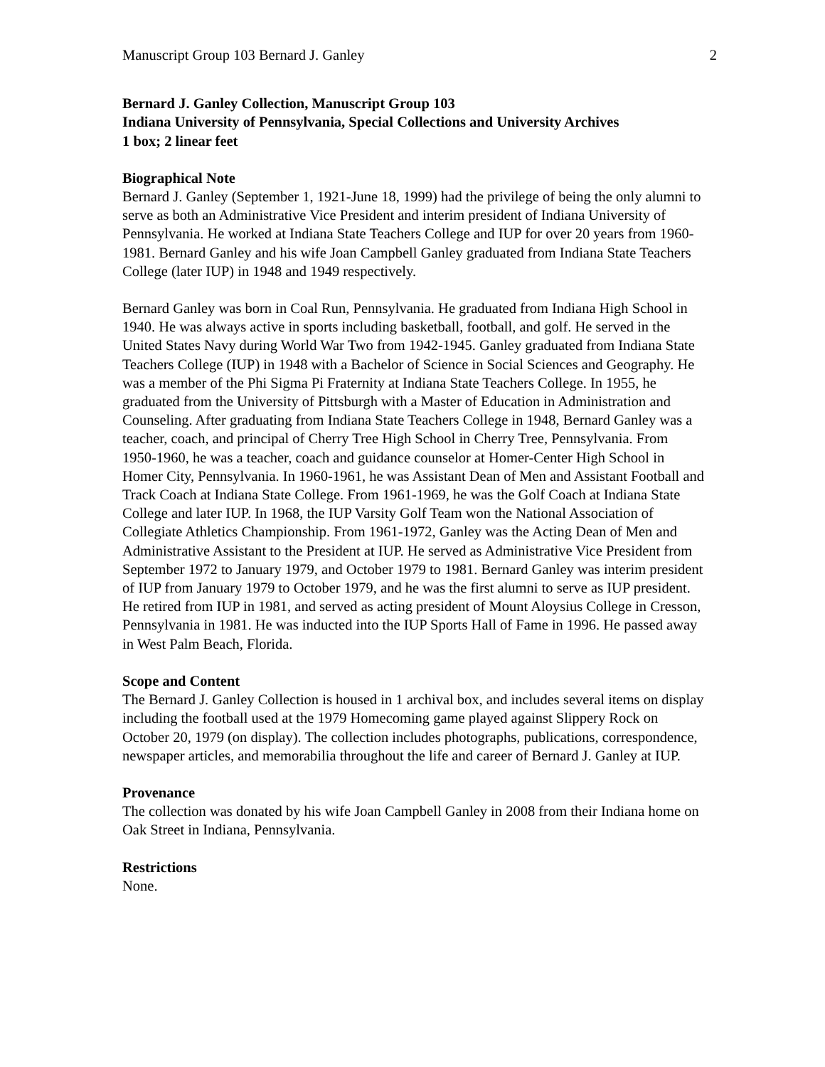Manuscript Group 103 Bernard J. Ganley 2
Bernard J. Ganley Collection, Manuscript Group 103
Indiana University of Pennsylvania, Special Collections and University Archives
1 box; 2 linear feet
Biographical Note
Bernard J. Ganley (September 1, 1921-June 18, 1999) had the privilege of being the only alumni to serve as both an Administrative Vice President and interim president of Indiana University of Pennsylvania. He worked at Indiana State Teachers College and IUP for over 20 years from 1960-1981. Bernard Ganley and his wife Joan Campbell Ganley graduated from Indiana State Teachers College (later IUP) in 1948 and 1949 respectively.
Bernard Ganley was born in Coal Run, Pennsylvania. He graduated from Indiana High School in 1940. He was always active in sports including basketball, football, and golf. He served in the United States Navy during World War Two from 1942-1945. Ganley graduated from Indiana State Teachers College (IUP) in 1948 with a Bachelor of Science in Social Sciences and Geography. He was a member of the Phi Sigma Pi Fraternity at Indiana State Teachers College. In 1955, he graduated from the University of Pittsburgh with a Master of Education in Administration and Counseling. After graduating from Indiana State Teachers College in 1948, Bernard Ganley was a teacher, coach, and principal of Cherry Tree High School in Cherry Tree, Pennsylvania. From 1950-1960, he was a teacher, coach and guidance counselor at Homer-Center High School in Homer City, Pennsylvania. In 1960-1961, he was Assistant Dean of Men and Assistant Football and Track Coach at Indiana State College. From 1961-1969, he was the Golf Coach at Indiana State College and later IUP. In 1968, the IUP Varsity Golf Team won the National Association of Collegiate Athletics Championship. From 1961-1972, Ganley was the Acting Dean of Men and Administrative Assistant to the President at IUP. He served as Administrative Vice President from September 1972 to January 1979, and October 1979 to 1981. Bernard Ganley was interim president of IUP from January 1979 to October 1979, and he was the first alumni to serve as IUP president. He retired from IUP in 1981, and served as acting president of Mount Aloysius College in Cresson, Pennsylvania in 1981. He was inducted into the IUP Sports Hall of Fame in 1996. He passed away in West Palm Beach, Florida.
Scope and Content
The Bernard J. Ganley Collection is housed in 1 archival box, and includes several items on display including the football used at the 1979 Homecoming game played against Slippery Rock on October 20, 1979 (on display). The collection includes photographs, publications, correspondence, newspaper articles, and memorabilia throughout the life and career of Bernard J. Ganley at IUP.
Provenance
The collection was donated by his wife Joan Campbell Ganley in 2008 from their Indiana home on Oak Street in Indiana, Pennsylvania.
Restrictions
None.